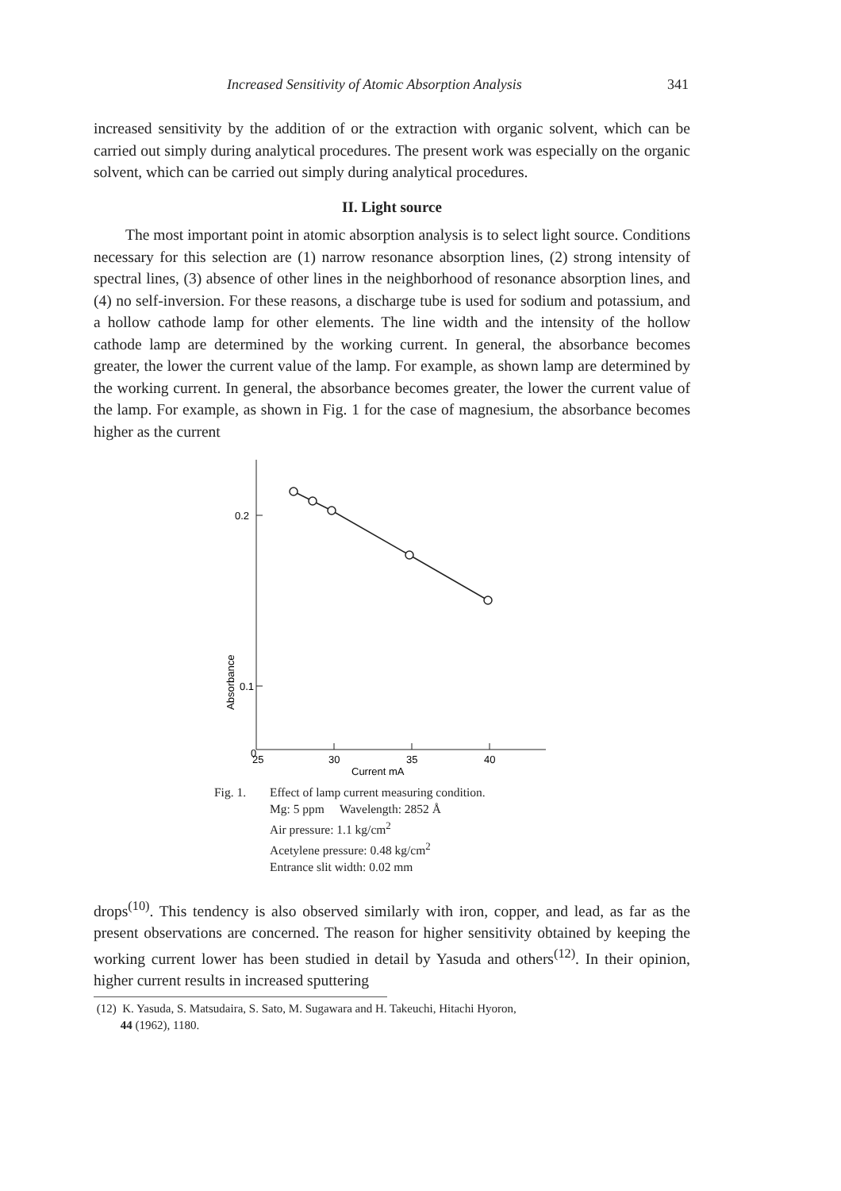Increased Sensitivity of Atomic Absorption Analysis 341
increased sensitivity by the addition of or the extraction with organic solvent, which can be carried out simply during analytical procedures. The present work was especially on the organic solvent, which can be carried out simply during analytical procedures.
II. Light source
The most important point in atomic absorption analysis is to select light source. Conditions necessary for this selection are (1) narrow resonance absorption lines, (2) strong intensity of spectral lines, (3) absence of other lines in the neighborhood of resonance absorption lines, and (4) no self-inversion. For these reasons, a discharge tube is used for sodium and potassium, and a hollow cathode lamp for other elements. The line width and the intensity of the hollow cathode lamp are determined by the working current. In general, the absorbance becomes greater, the lower the current value of the lamp. For example, as shown lamp are determined by the working current. In general, the absorbance becomes greater, the lower the current value of the lamp. For example, as shown in Fig. 1 for the case of magnesium, the absorbance becomes higher as the current
0.2
0.1
0
25
30
35
40
Current mA
Absorbance
Fig. 1. Effect of lamp current measuring condition.
Mg: 5 ppm Wavelength: 2852 Å
Air pressure: 1.1 kg/cm<sup>2</sup>
Acetylene pressure: 0.48 kg/cm<sup>2</sup>
Entrance slit width: 0.02 mm
drops<sup>(10)</sup>. This tendency is also observed similarly with iron, copper, and lead, as far as the present observations are concerned. The reason for higher sensitivity obtained by keeping the working current lower has been studied in detail by Yasuda and others<sup>(12)</sup>. In their opinion, higher current results in increased sputtering
(12) K. Yasuda, S. Matsudaira, S. Sato, M. Sugawara and H. Takeuchi, Hitachi Hyoron,
44 (1962), 1180.